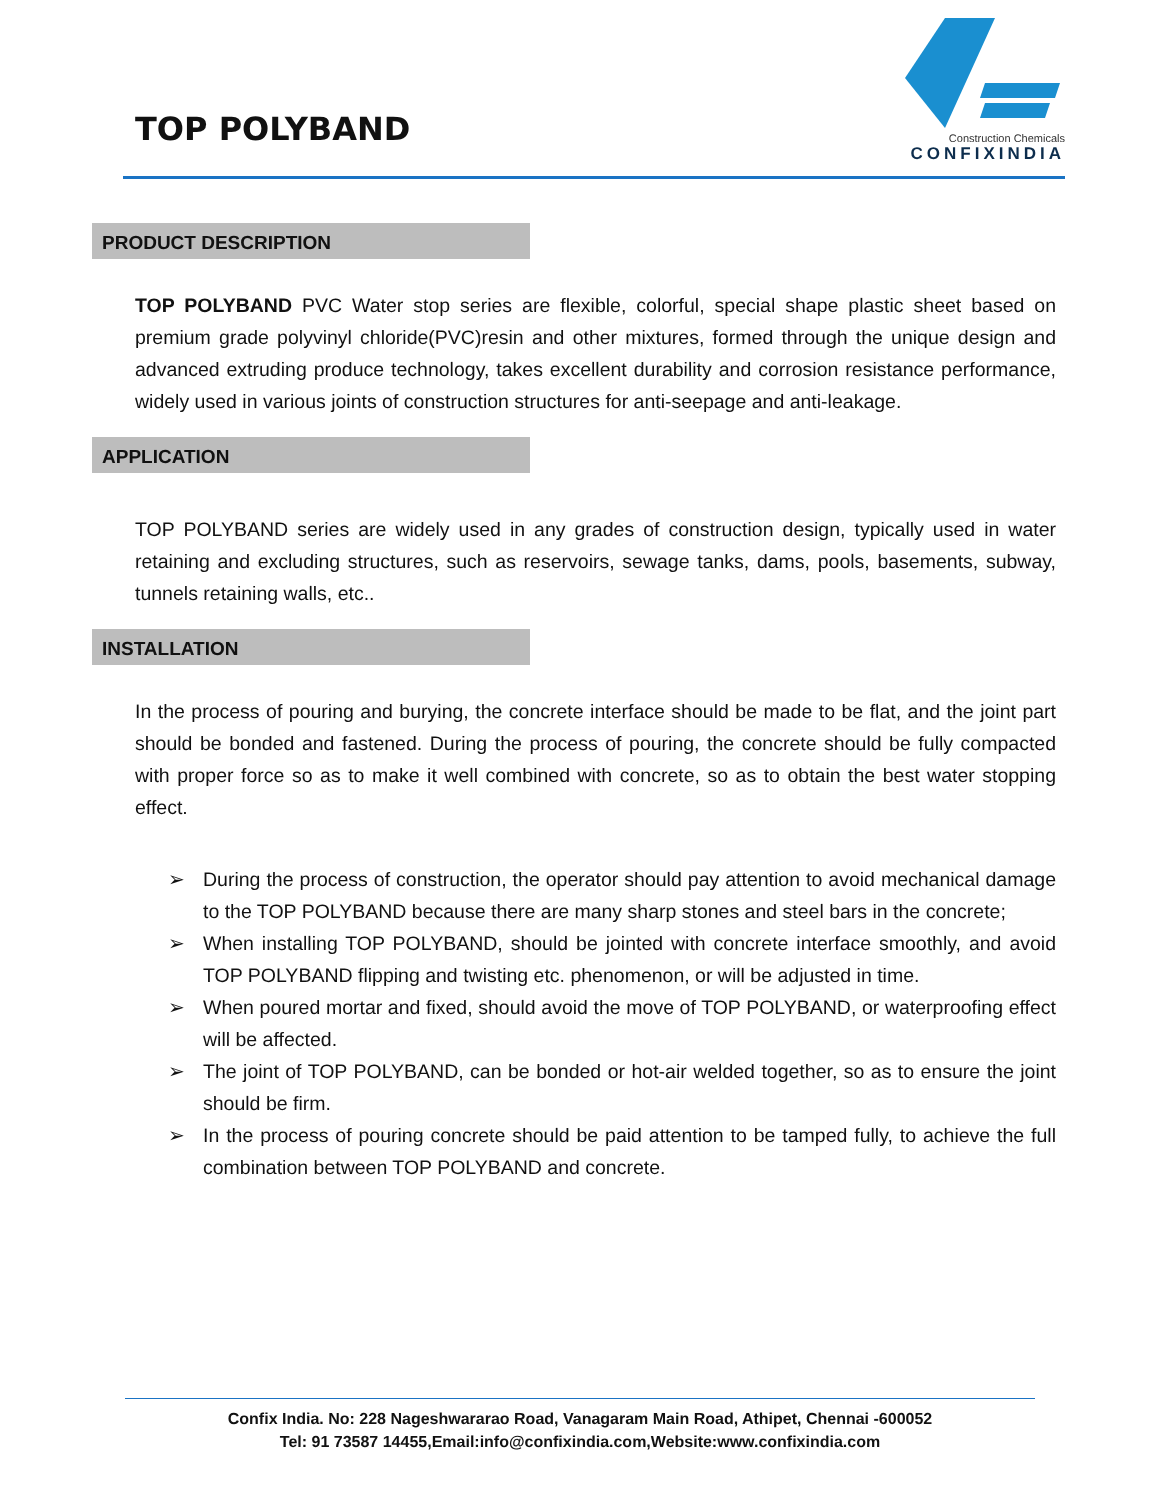TOP POLYBAND
Construction Chemicals
CONFIXINDIA
PRODUCT DESCRIPTION
TOP POLYBAND PVC Water stop series are flexible, colorful, special shape plastic sheet based on premium grade polyvinyl chloride(PVC)resin and other mixtures, formed through the unique design and advanced extruding produce technology, takes excellent durability and corrosion resistance performance, widely used in various joints of construction structures for anti-seepage and anti-leakage.
APPLICATION
TOP POLYBAND series are widely used in any grades of construction design, typically used in water retaining and excluding structures, such as reservoirs, sewage tanks, dams, pools, basements, subway, tunnels retaining walls, etc..
INSTALLATION
In the process of pouring and burying, the concrete interface should be made to be flat, and the joint part should be bonded and fastened. During the process of pouring, the concrete should be fully compacted with proper force so as to make it well combined with concrete, so as to obtain the best water stopping effect.
➢ During the process of construction, the operator should pay attention to avoid mechanical damage to the TOP POLYBAND because there are many sharp stones and steel bars in the concrete;
➢ When installing TOP POLYBAND, should be jointed with concrete interface smoothly, and avoid TOP POLYBAND flipping and twisting etc. phenomenon, or will be adjusted in time.
➢ When poured mortar and fixed, should avoid the move of TOP POLYBAND, or waterproofing effect will be affected.
➢ The joint of TOP POLYBAND, can be bonded or hot-air welded together, so as to ensure the joint should be firm.
➢ In the process of pouring concrete should be paid attention to be tamped fully, to achieve the full combination between TOP POLYBAND and concrete.
Confix India. No: 228 Nageshwararao Road, Vanagaram Main Road, Athipet, Chennai -600052
Tel: 91 73587 14455,Email:info@confixindia.com,Website:www.confixindia.com